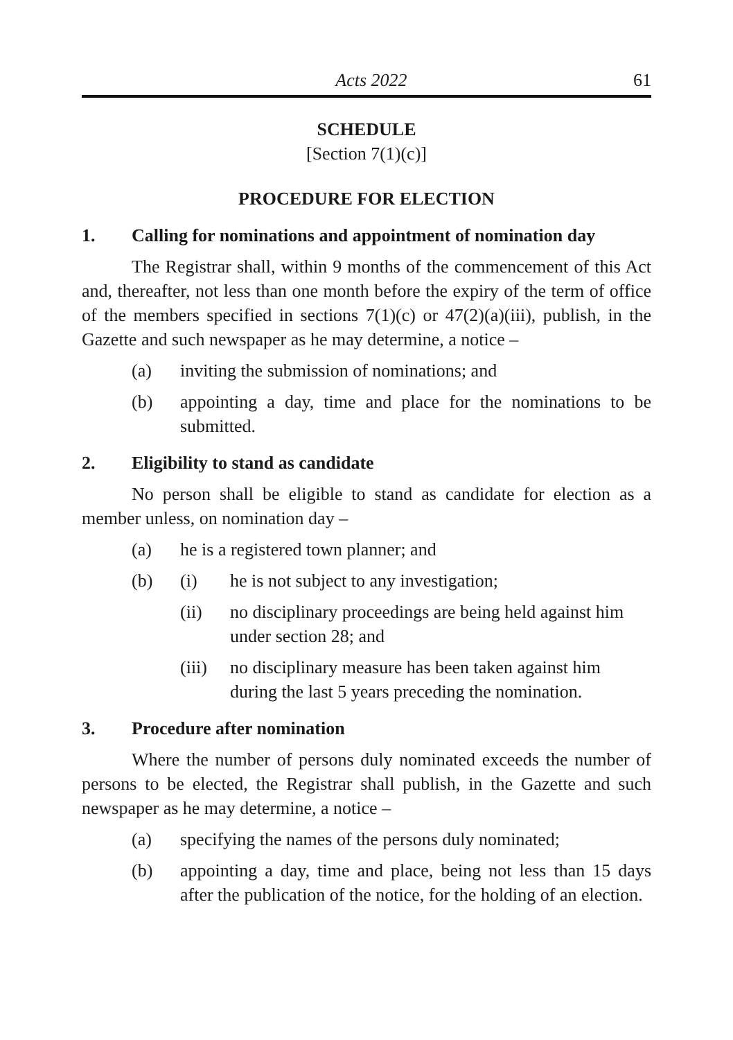Acts 2022 61
SCHEDULE
[Section 7(1)(c)]
PROCEDURE FOR ELECTION
1. Calling for nominations and appointment of nomination day
The Registrar shall, within 9 months of the commencement of this Act and, thereafter, not less than one month before the expiry of the term of office of the members specified in sections 7(1)(c) or 47(2)(a)(iii), publish, in the Gazette and such newspaper as he may determine, a notice –
(a) inviting the submission of nominations; and
(b) appointing a day, time and place for the nominations to be submitted.
2. Eligibility to stand as candidate
No person shall be eligible to stand as candidate for election as a member unless, on nomination day –
(a) he is a registered town planner; and
(b) (i) he is not subject to any investigation;
(ii) no disciplinary proceedings are being held against him under section 28; and
(iii) no disciplinary measure has been taken against him during the last 5 years preceding the nomination.
3. Procedure after nomination
Where the number of persons duly nominated exceeds the number of persons to be elected, the Registrar shall publish, in the Gazette and such newspaper as he may determine, a notice –
(a) specifying the names of the persons duly nominated;
(b) appointing a day, time and place, being not less than 15 days after the publication of the notice, for the holding of an election.